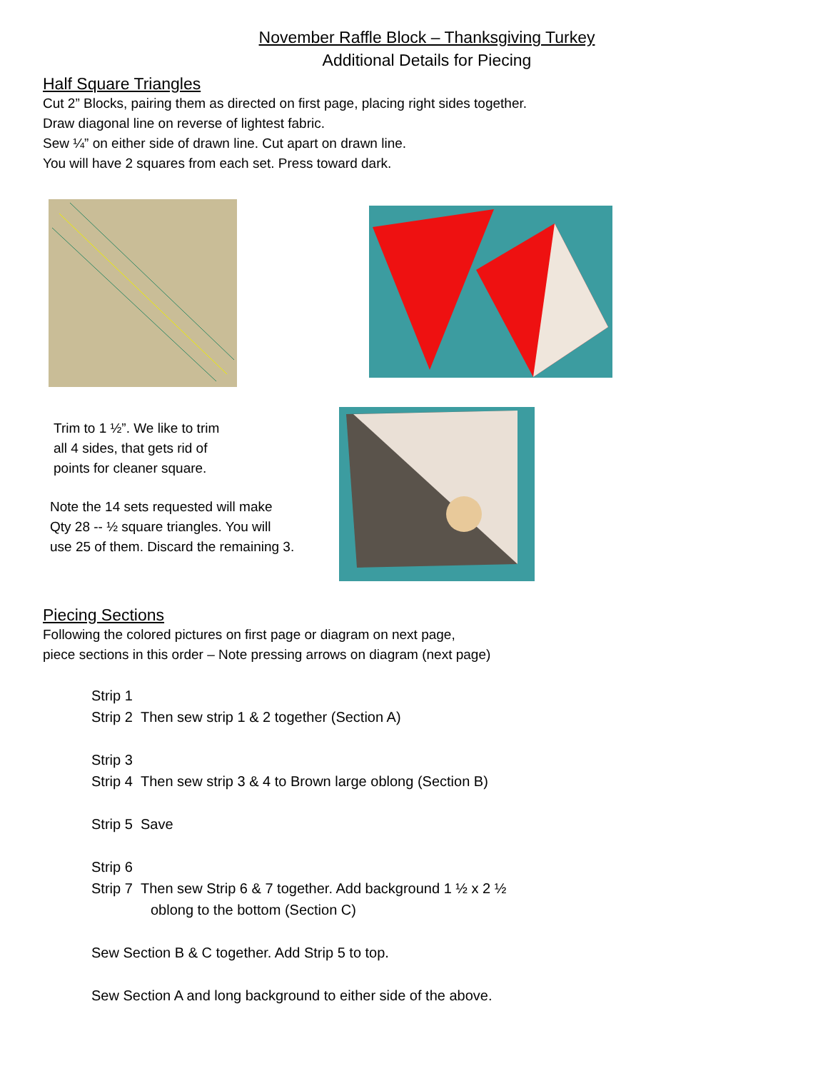November Raffle Block – Thanksgiving Turkey
Additional Details for Piecing
Half Square Triangles
Cut 2” Blocks, pairing them as directed on first page, placing right sides together.
Draw diagonal line on reverse of lightest fabric.
Sew ¼” on either side of drawn line. Cut apart on drawn line.
You will have 2 squares from each set. Press toward dark.
Trim to 1 ½”. We like to trim
all 4 sides, that gets rid of
points for cleaner square.
Note the 14 sets requested will make
Qty 28 -- ½ square triangles. You will
use 25 of them. Discard the remaining 3.
Piecing Sections
Following the colored pictures on first page or diagram on next page,
piece sections in this order – Note pressing arrows on diagram (next page)
Strip 1
Strip 2 Then sew strip 1 & 2 together (Section A)
Strip 3
Strip 4 Then sew strip 3 & 4 to Brown large oblong (Section B)
Strip 5 Save
Strip 6
Strip 7 Then sew Strip 6 & 7 together. Add background 1 ½ x 2 ½
oblong to the bottom (Section C)
Sew Section B & C together. Add Strip 5 to top.
Sew Section A and long background to either side of the above.